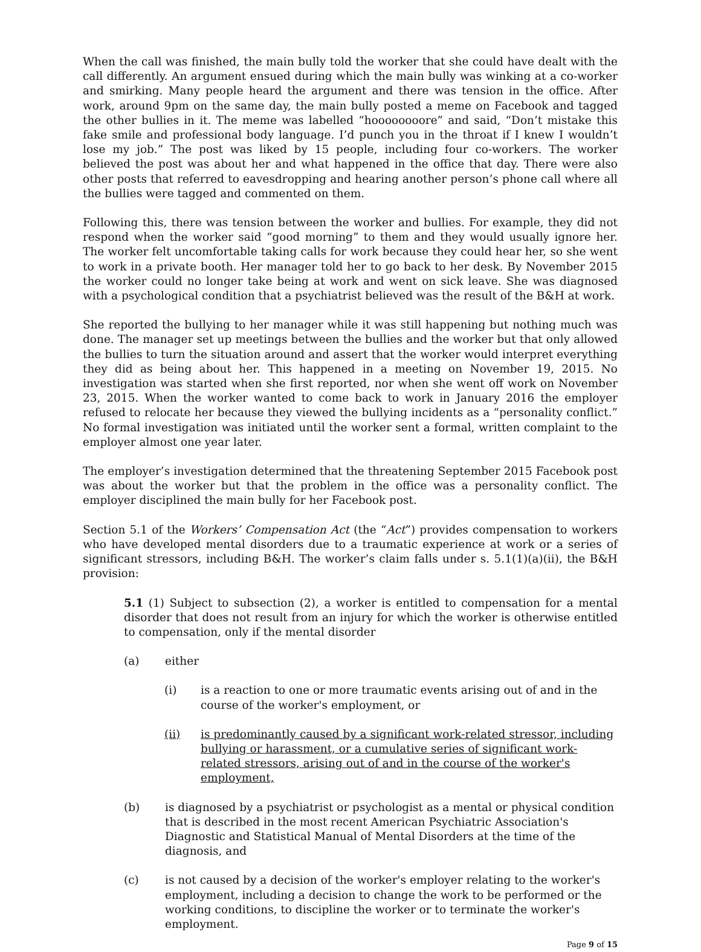When the call was finished, the main bully told the worker that she could have dealt with the call differently. An argument ensued during which the main bully was winking at a co-worker and smirking. Many people heard the argument and there was tension in the office. After work, around 9pm on the same day, the main bully posted a meme on Facebook and tagged the other bullies in it. The meme was labelled “hoooooooore” and said, “Don’t mistake this fake smile and professional body language. I’d punch you in the throat if I knew I wouldn’t lose my job.” The post was liked by 15 people, including four co-workers. The worker believed the post was about her and what happened in the office that day. There were also other posts that referred to eavesdropping and hearing another person’s phone call where all the bullies were tagged and commented on them.
Following this, there was tension between the worker and bullies. For example, they did not respond when the worker said “good morning” to them and they would usually ignore her. The worker felt uncomfortable taking calls for work because they could hear her, so she went to work in a private booth. Her manager told her to go back to her desk. By November 2015 the worker could no longer take being at work and went on sick leave. She was diagnosed with a psychological condition that a psychiatrist believed was the result of the B&H at work.
She reported the bullying to her manager while it was still happening but nothing much was done. The manager set up meetings between the bullies and the worker but that only allowed the bullies to turn the situation around and assert that the worker would interpret everything they did as being about her. This happened in a meeting on November 19, 2015. No investigation was started when she first reported, nor when she went off work on November 23, 2015. When the worker wanted to come back to work in January 2016 the employer refused to relocate her because they viewed the bullying incidents as a “personality conflict.” No formal investigation was initiated until the worker sent a formal, written complaint to the employer almost one year later.
The employer’s investigation determined that the threatening September 2015 Facebook post was about the worker but that the problem in the office was a personality conflict. The employer disciplined the main bully for her Facebook post.
Section 5.1 of the Workers’ Compensation Act (the “Act”) provides compensation to workers who have developed mental disorders due to a traumatic experience at work or a series of significant stressors, including B&H. The worker’s claim falls under s. 5.1(1)(a)(ii), the B&H provision:
5.1 (1) Subject to subsection (2), a worker is entitled to compensation for a mental disorder that does not result from an injury for which the worker is otherwise entitled to compensation, only if the mental disorder
(a) either
(i) is a reaction to one or more traumatic events arising out of and in the course of the worker's employment, or
(ii) is predominantly caused by a significant work-related stressor, including bullying or harassment, or a cumulative series of significant work-related stressors, arising out of and in the course of the worker's employment,
(b) is diagnosed by a psychiatrist or psychologist as a mental or physical condition that is described in the most recent American Psychiatric Association's Diagnostic and Statistical Manual of Mental Disorders at the time of the diagnosis, and
(c) is not caused by a decision of the worker's employer relating to the worker's employment, including a decision to change the work to be performed or the working conditions, to discipline the worker or to terminate the worker's employment.
Page 9 of 15